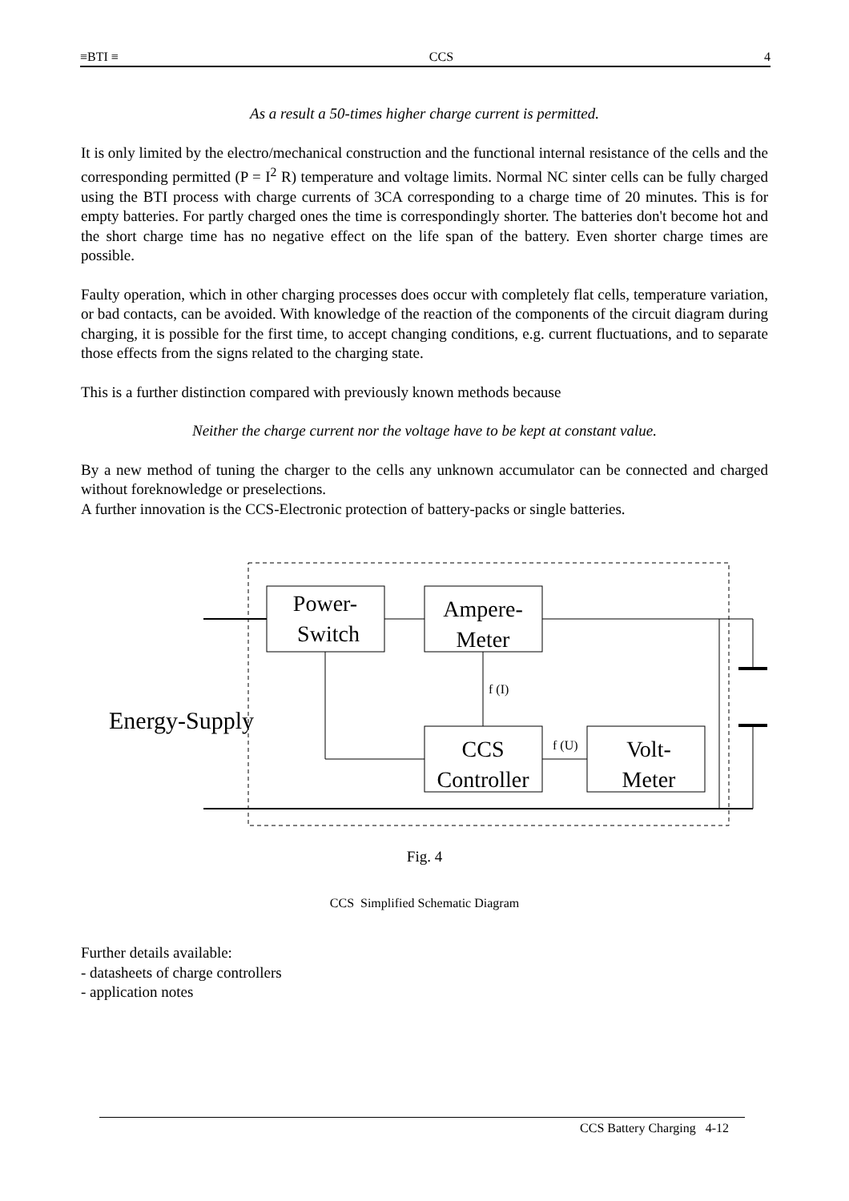≡BTI ≡ CCS 4
As a result a 50-times higher charge current is permitted.
It is only limited by the electro/mechanical construction and the functional internal resistance of the cells and the corresponding permitted (P = I<sup>2</sup> R) temperature and voltage limits. Normal NC sinter cells can be fully charged using the BTI process with charge currents of 3CA corresponding to a charge time of 20 minutes. This is for empty batteries. For partly charged ones the time is correspondingly shorter. The batteries don't become hot and the short charge time has no negative effect on the life span of the battery. Even shorter charge times are possible.
Faulty operation, which in other charging processes does occur with completely flat cells, temperature variation, or bad contacts, can be avoided. With knowledge of the reaction of the components of the circuit diagram during charging, it is possible for the first time, to accept changing conditions, e.g. current fluctuations, and to separate those effects from the signs related to the charging state.
This is a further distinction compared with previously known methods because
Neither the charge current nor the voltage have to be kept at constant value.
By a new method of tuning the charger to the cells any unknown accumulator can be connected and charged without foreknowledge or preselections.
A further innovation is the CCS-Electronic protection of battery-packs or single batteries.
Power-
Switch
Ampere-
Meter
CCS
Controller
Volt-
Meter
f (I)
f (U)
Energy-Supply
Fig. 4
CCS Simplified Schematic Diagram
Further details available:
- datasheets of charge controllers
- application notes
CCS Battery Charging 4-12